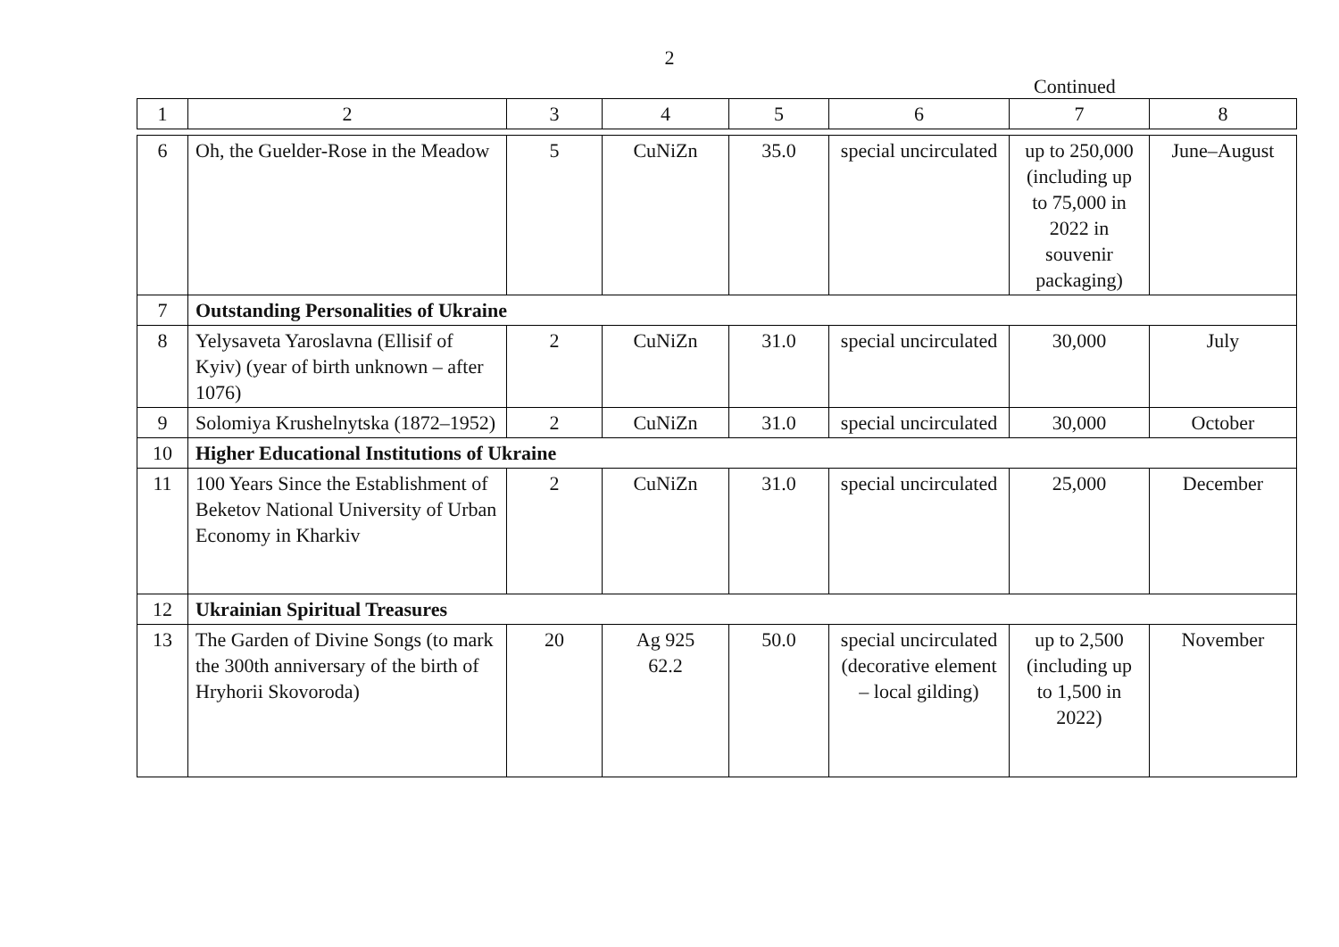2
Continued
| 1 | 2 | 3 | 4 | 5 | 6 | 7 | 8 |
| --- | --- | --- | --- | --- | --- | --- | --- |
| 6 | Oh, the Guelder-Rose in the Meadow | 5 | CuNiZn | 35.0 | special uncirculated | up to 250,000 (including up to 75,000 in 2022 in souvenir packaging) | June–August |
| 7 | Outstanding Personalities of Ukraine | | | | | | |
| 8 | Yelysaveta Yaroslavna (Ellisif of Kyiv) (year of birth unknown – after 1076) | 2 | CuNiZn | 31.0 | special uncirculated | 30,000 | July |
| 9 | Solomiya Krushelnytska (1872–1952) | 2 | CuNiZn | 31.0 | special uncirculated | 30,000 | October |
| 10 | Higher Educational Institutions of Ukraine | | | | | | |
| 11 | 100 Years Since the Establishment of Beketov National University of Urban Economy in Kharkiv | 2 | CuNiZn | 31.0 | special uncirculated | 25,000 | December |
| 12 | Ukrainian Spiritual Treasures | | | | | | |
| 13 | The Garden of Divine Songs (to mark the 300th anniversary of the birth of Hryhorii Skovoroda) | 20 | Ag 925 62.2 | 50.0 | special uncirculated (decorative element – local gilding) | up to 2,500 (including up to 1,500 in 2022) | November |